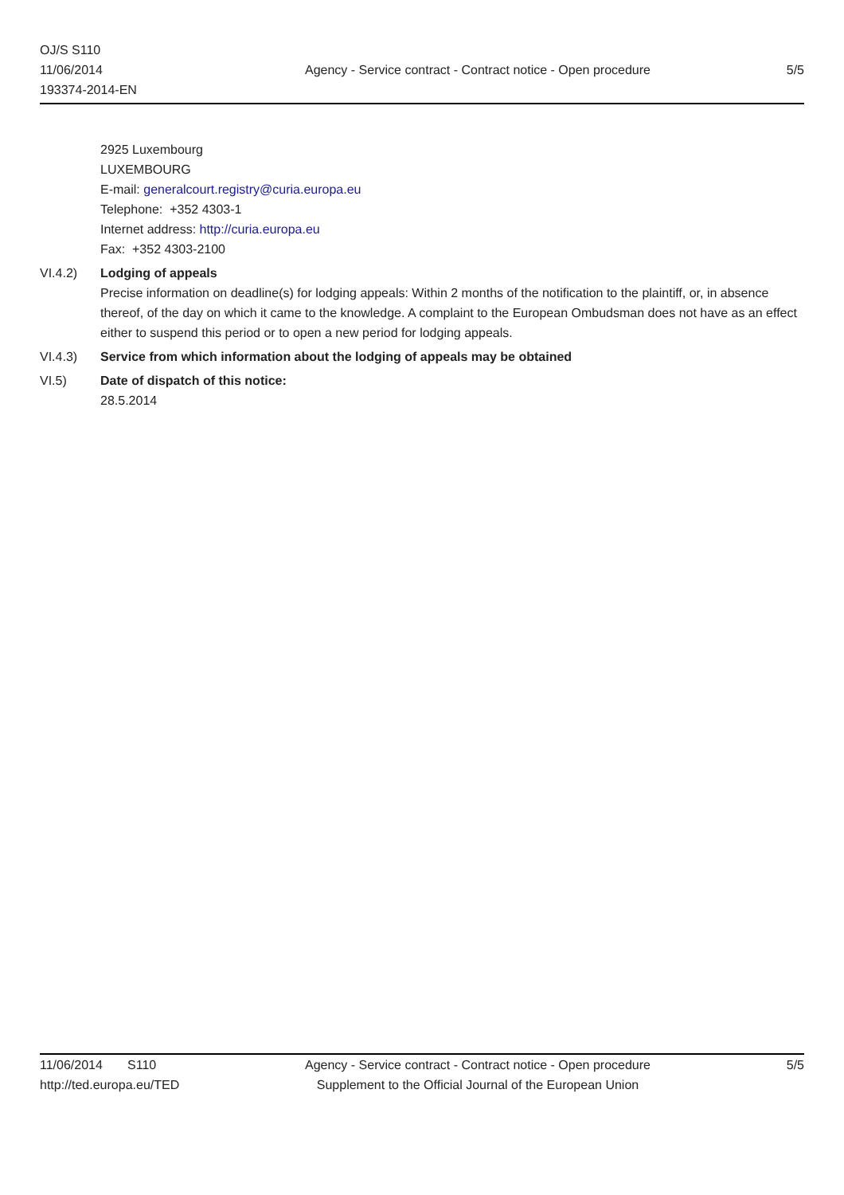OJ/S S110
11/06/2014
193374-2014-EN
Agency - Service contract - Contract notice - Open procedure
5/5
2925 Luxembourg
LUXEMBOURG
E-mail: generalcourt.registry@curia.europa.eu
Telephone: +352 4303-1
Internet address: http://curia.europa.eu
Fax: +352 4303-2100
VI.4.2) Lodging of appeals
Precise information on deadline(s) for lodging appeals: Within 2 months of the notification to the plaintiff, or, in absence thereof, of the day on which it came to the knowledge. A complaint to the European Ombudsman does not have as an effect either to suspend this period or to open a new period for lodging appeals.
VI.4.3) Service from which information about the lodging of appeals may be obtained
VI.5) Date of dispatch of this notice:
28.5.2014
11/06/2014 S110
http://ted.europa.eu/TED
Agency - Service contract - Contract notice - Open procedure
Supplement to the Official Journal of the European Union
5/5